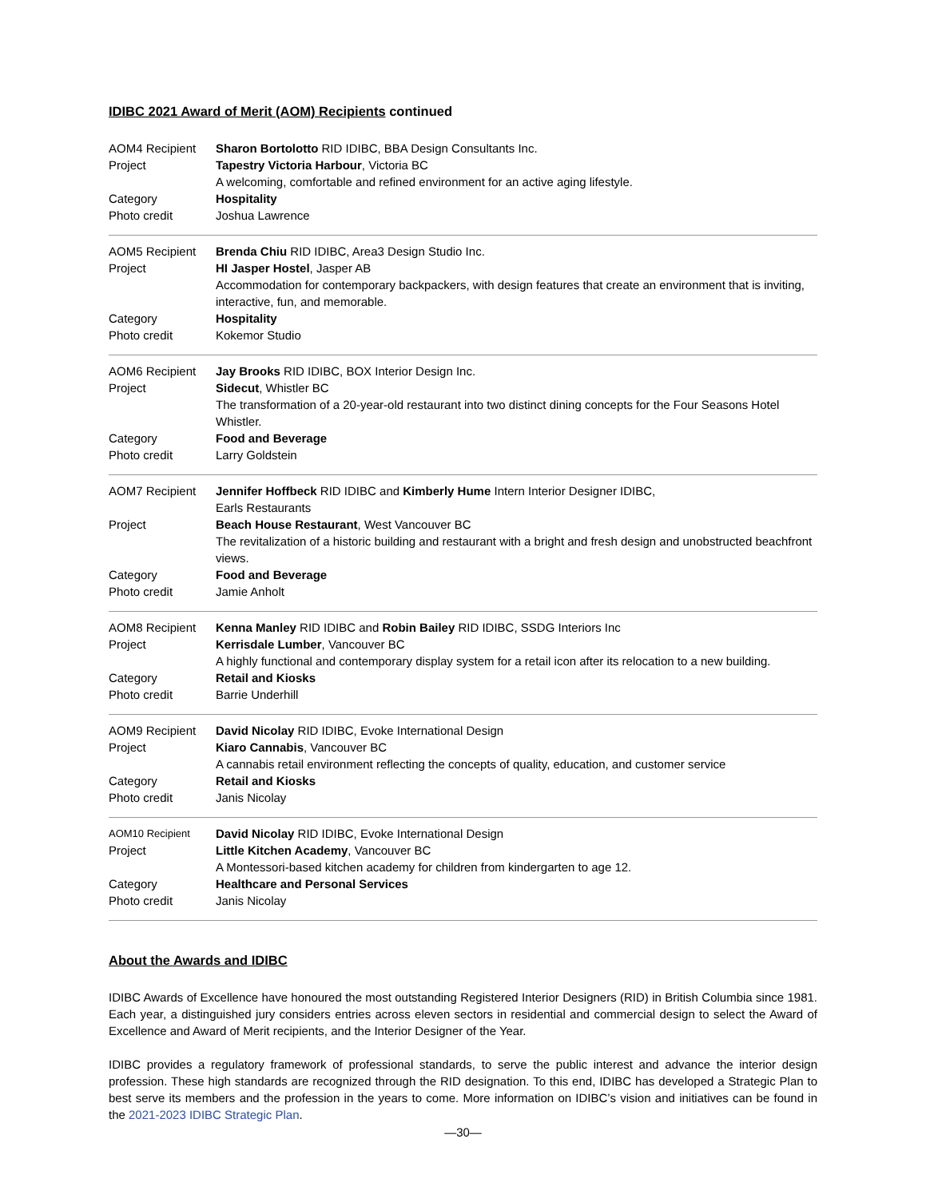IDIBC 2021 Award of Merit (AOM) Recipients continued
| AOM4 Recipient | Sharon Bortolotto RID IDIBC, BBA Design Consultants Inc. |
| Project | Tapestry Victoria Harbour , Victoria BC A welcoming, comfortable and refined environment for an active aging lifestyle. |
| Category | Hospitality |
| Photo credit | Joshua Lawrence |
| AOM5 Recipient | Brenda Chiu RID IDIBC, Area3 Design Studio Inc. |
| Project | HI Jasper Hostel , Jasper AB Accommodation for contemporary backpackers, with design features that create an environment that is inviting, interactive, fun, and memorable. |
| Category | Hospitality |
| Photo credit | Kokemor Studio |
| AOM6 Recipient | Jay Brooks RID IDIBC, BOX Interior Design Inc. |
| Project | Sidecut , Whistler BC The transformation of a 20-year-old restaurant into two distinct dining concepts for the Four Seasons Hotel Whistler. |
| Category | Food and Beverage |
| Photo credit | Larry Goldstein |
| AOM7 Recipient | Jennifer Hoffbeck RID IDIBC and Kimberly Hume Intern Interior Designer IDIBC, Earls Restaurants |
| Project | Beach House Restaurant , West Vancouver BC The revitalization of a historic building and restaurant with a bright and fresh design and unobstructed beachfront views. |
| Category | Food and Beverage |
| Photo credit | Jamie Anholt |
| AOM8 Recipient | Kenna Manley RID IDIBC and Robin Bailey RID IDIBC, SSDG Interiors Inc |
| Project | Kerrisdale Lumber , Vancouver BC A highly functional and contemporary display system for a retail icon after its relocation to a new building. |
| Category | Retail and Kiosks |
| Photo credit | Barrie Underhill |
| AOM9 Recipient | David Nicolay RID IDIBC, Evoke International Design |
| Project | Kiaro Cannabis , Vancouver BC A cannabis retail environment reflecting the concepts of quality, education, and customer service |
| Category | Retail and Kiosks |
| Photo credit | Janis Nicolay |
| AOM10 Recipient | David Nicolay RID IDIBC, Evoke International Design |
| Project | Little Kitchen Academy , Vancouver BC A Montessori-based kitchen academy for children from kindergarten to age 12. |
| Category | Healthcare and Personal Services |
| Photo credit | Janis Nicolay |
About the Awards and IDIBC
IDIBC Awards of Excellence have honoured the most outstanding Registered Interior Designers (RID) in British Columbia since 1981. Each year, a distinguished jury considers entries across eleven sectors in residential and commercial design to select the Award of Excellence and Award of Merit recipients, and the Interior Designer of the Year.
IDIBC provides a regulatory framework of professional standards, to serve the public interest and advance the interior design profession. These high standards are recognized through the RID designation. To this end, IDIBC has developed a Strategic Plan to best serve its members and the profession in the years to come. More information on IDIBC’s vision and initiatives can be found in the 2021-2023 IDIBC Strategic Plan.
—30—